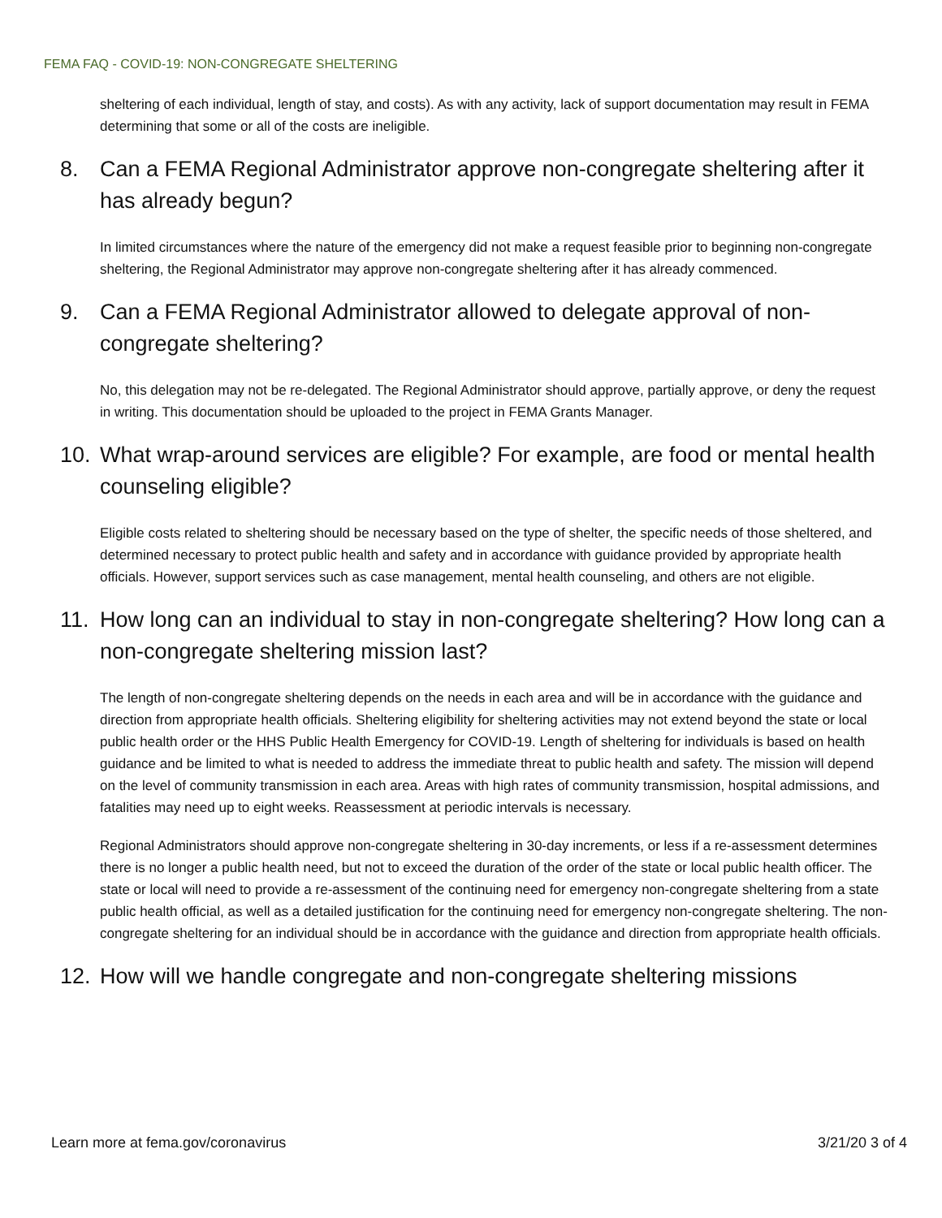FEMA FAQ - COVID-19: NON-CONGREGATE SHELTERING
sheltering of each individual, length of stay, and costs). As with any activity, lack of support documentation may result in FEMA determining that some or all of the costs are ineligible.
8. Can a FEMA Regional Administrator approve non-congregate sheltering after it has already begun?
In limited circumstances where the nature of the emergency did not make a request feasible prior to beginning non-congregate sheltering, the Regional Administrator may approve non-congregate sheltering after it has already commenced.
9. Can a FEMA Regional Administrator allowed to delegate approval of non-congregate sheltering?
No, this delegation may not be re-delegated. The Regional Administrator should approve, partially approve, or deny the request in writing. This documentation should be uploaded to the project in FEMA Grants Manager.
10. What wrap-around services are eligible? For example, are food or mental health counseling eligible?
Eligible costs related to sheltering should be necessary based on the type of shelter, the specific needs of those sheltered, and determined necessary to protect public health and safety and in accordance with guidance provided by appropriate health officials. However, support services such as case management, mental health counseling, and others are not eligible.
11. How long can an individual to stay in non-congregate sheltering? How long can a non-congregate sheltering mission last?
The length of non-congregate sheltering depends on the needs in each area and will be in accordance with the guidance and direction from appropriate health officials. Sheltering eligibility for sheltering activities may not extend beyond the state or local public health order or the HHS Public Health Emergency for COVID-19. Length of sheltering for individuals is based on health guidance and be limited to what is needed to address the immediate threat to public health and safety. The mission will depend on the level of community transmission in each area. Areas with high rates of community transmission, hospital admissions, and fatalities may need up to eight weeks. Reassessment at periodic intervals is necessary.
Regional Administrators should approve non-congregate sheltering in 30-day increments, or less if a re-assessment determines there is no longer a public health need, but not to exceed the duration of the order of the state or local public health officer. The state or local will need to provide a re-assessment of the continuing need for emergency non-congregate sheltering from a state public health official, as well as a detailed justification for the continuing need for emergency non-congregate sheltering. The non-congregate sheltering for an individual should be in accordance with the guidance and direction from appropriate health officials.
12. How will we handle congregate and non-congregate sheltering missions
Learn more at fema.gov/coronavirus 3/21/20 3 of 4